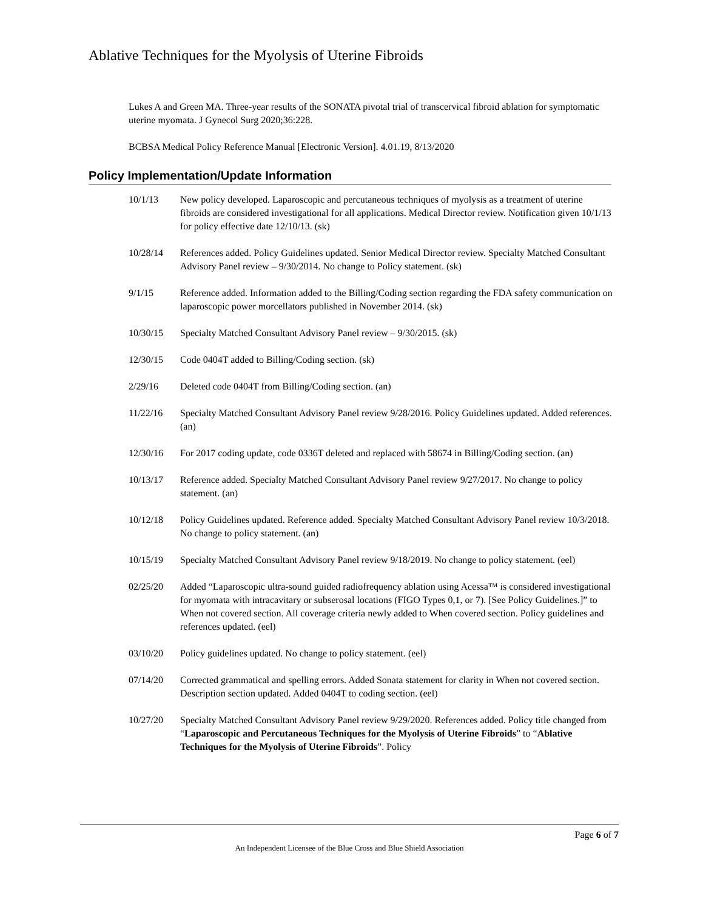Ablative Techniques for the Myolysis of Uterine Fibroids
Lukes A and Green MA. Three-year results of the SONATA pivotal trial of transcervical fibroid ablation for symptomatic uterine myomata. J Gynecol Surg 2020;36:228.
BCBSA Medical Policy Reference Manual [Electronic Version]. 4.01.19, 8/13/2020
Policy Implementation/Update Information
10/1/13 New policy developed. Laparoscopic and percutaneous techniques of myolysis as a treatment of uterine fibroids are considered investigational for all applications. Medical Director review. Notification given 10/1/13 for policy effective date 12/10/13. (sk)
10/28/14 References added. Policy Guidelines updated. Senior Medical Director review. Specialty Matched Consultant Advisory Panel review – 9/30/2014. No change to Policy statement. (sk)
9/1/15 Reference added. Information added to the Billing/Coding section regarding the FDA safety communication on laparoscopic power morcellators published in November 2014. (sk)
10/30/15 Specialty Matched Consultant Advisory Panel review – 9/30/2015. (sk)
12/30/15 Code 0404T added to Billing/Coding section. (sk)
2/29/16 Deleted code 0404T from Billing/Coding section. (an)
11/22/16 Specialty Matched Consultant Advisory Panel review 9/28/2016. Policy Guidelines updated. Added references. (an)
12/30/16 For 2017 coding update, code 0336T deleted and replaced with 58674 in Billing/Coding section. (an)
10/13/17 Reference added. Specialty Matched Consultant Advisory Panel review 9/27/2017. No change to policy statement. (an)
10/12/18 Policy Guidelines updated. Reference added. Specialty Matched Consultant Advisory Panel review 10/3/2018. No change to policy statement. (an)
10/15/19 Specialty Matched Consultant Advisory Panel review 9/18/2019. No change to policy statement. (eel)
02/25/20 Added “Laparoscopic ultra-sound guided radiofrequency ablation using Acessa™ is considered investigational for myomata with intracavitary or subserosal locations (FIGO Types 0,1, or 7). [See Policy Guidelines.]” to When not covered section. All coverage criteria newly added to When covered section. Policy guidelines and references updated. (eel)
03/10/20 Policy guidelines updated. No change to policy statement. (eel)
07/14/20 Corrected grammatical and spelling errors. Added Sonata statement for clarity in When not covered section. Description section updated. Added 0404T to coding section. (eel)
10/27/20 Specialty Matched Consultant Advisory Panel review 9/29/2020. References added. Policy title changed from “Laparoscopic and Percutaneous Techniques for the Myolysis of Uterine Fibroids” to “Ablative Techniques for the Myolysis of Uterine Fibroids”. Policy
Page 6 of 7
An Independent Licensee of the Blue Cross and Blue Shield Association